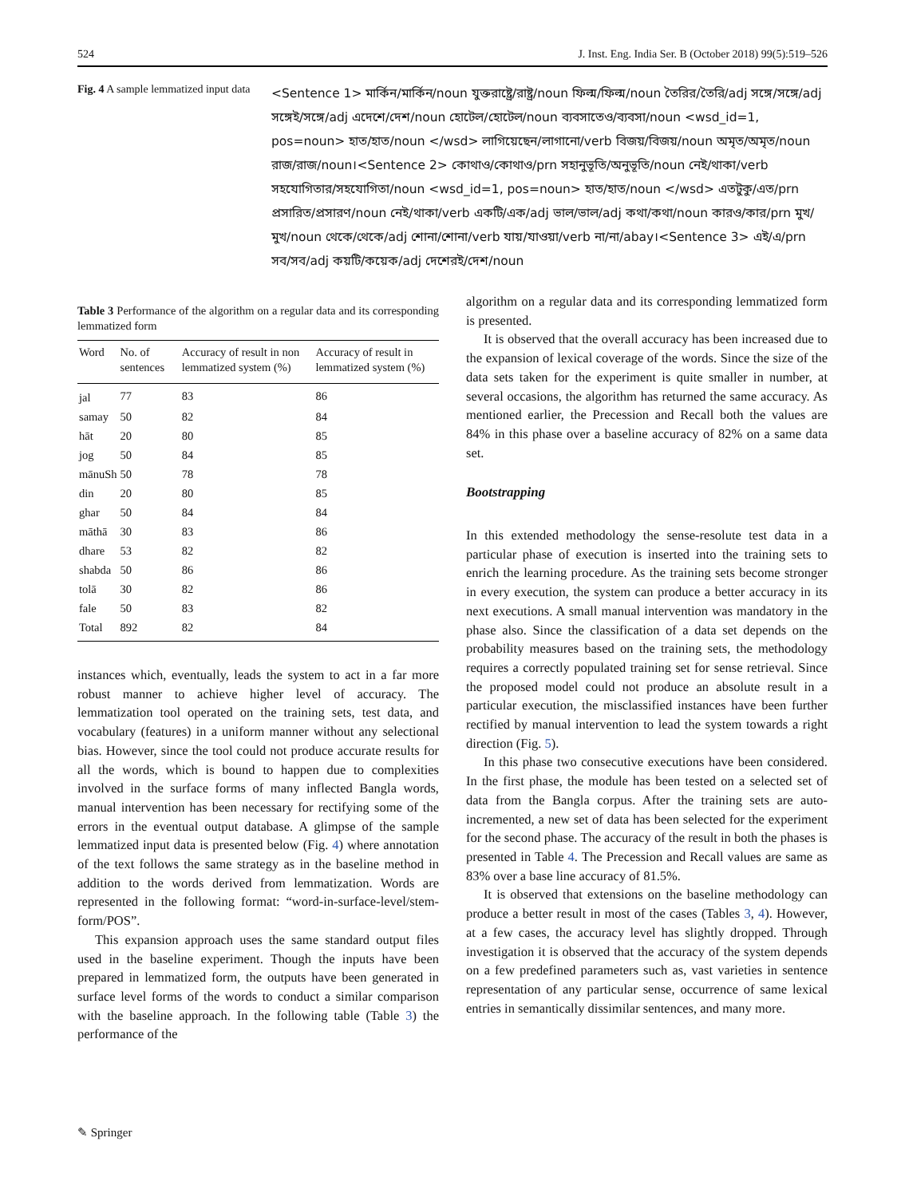524 J. Inst. Eng. India Ser. B (October 2018) 99(5):519–526
Fig. 4 A sample lemmatized input data
<Sentence 1> মার্কিন/মার্কিন/noun যুক্তরাষ্ট্রে/রাষ্ট্র/noun ফিল্ম/ফিল্ম/noun তৈরির/তৈরি/adj সঙ্গে/সঙ্গে/adj সঙ্গেই/সঙ্গে/adj এদেশে/দেশ/noun হোটেল/হোটেল/noun ব্যবসাতেও/ব্যবসা/noun <wsd_id=1, pos=noun> হাত/হাত/noun </wsd> লাগিয়েছেন/লাগানো/verb বিজয়/বিজয়/noun অমৃত/অমৃত/noun রাজ/রাজ/noun।<Sentence 2> কোথাও/কোথাও/prn সহানুভূতি/অনুভূতি/noun নেই/থাকা/verb সহযোগিতার/সহযোগিতা/noun <wsd_id=1, pos=noun> হাত/হাত/noun </wsd> এতটুকু/এত/prn প্রসারিত/প্রসারণ/noun নেই/থাকা/verb একটি/এক/adj ভাল/ভাল/adj কথা/কথা/noun কারও/কার/prn মুখ/মুখ/noun থেকে/থেকে/adj শোনা/শোনা/verb যায়/যাওয়া/verb না/না/abay।<Sentence 3> এই/এ/prn সব/সব/adj কয়টি/কয়েক/adj দেশেরই/দেশ/noun
Table 3 Performance of the algorithm on a regular data and its corresponding lemmatized form
| Word | No. of sentences | Accuracy of result in non lemmatized system (%) | Accuracy of result in lemmatized system (%) |
| --- | --- | --- | --- |
| jal | 77 | 83 | 86 |
| samay | 50 | 82 | 84 |
| hāt | 20 | 80 | 85 |
| jog | 50 | 84 | 85 |
| mānuSh | 50 | 78 | 78 |
| din | 20 | 80 | 85 |
| ghar | 50 | 84 | 84 |
| māthā | 30 | 83 | 86 |
| dhare | 53 | 82 | 82 |
| shabda | 50 | 86 | 86 |
| tolā | 30 | 82 | 86 |
| fale | 50 | 83 | 82 |
| Total | 892 | 82 | 84 |
instances which, eventually, leads the system to act in a far more robust manner to achieve higher level of accuracy. The lemmatization tool operated on the training sets, test data, and vocabulary (features) in a uniform manner without any selectional bias. However, since the tool could not produce accurate results for all the words, which is bound to happen due to complexities involved in the surface forms of many inflected Bangla words, manual intervention has been necessary for rectifying some of the errors in the eventual output database. A glimpse of the sample lemmatized input data is presented below (Fig. 4) where annotation of the text follows the same strategy as in the baseline method in addition to the words derived from lemmatization. Words are represented in the following format: “word-in-surface-level/stem-form/POS”.
This expansion approach uses the same standard output files used in the baseline experiment. Though the inputs have been prepared in lemmatized form, the outputs have been generated in surface level forms of the words to conduct a similar comparison with the baseline approach. In the following table (Table 3) the performance of the
algorithm on a regular data and its corresponding lemmatized form is presented.
It is observed that the overall accuracy has been increased due to the expansion of lexical coverage of the words. Since the size of the data sets taken for the experiment is quite smaller in number, at several occasions, the algorithm has returned the same accuracy. As mentioned earlier, the Precession and Recall both the values are 84% in this phase over a baseline accuracy of 82% on a same data set.
Bootstrapping
In this extended methodology the sense-resolute test data in a particular phase of execution is inserted into the training sets to enrich the learning procedure. As the training sets become stronger in every execution, the system can produce a better accuracy in its next executions. A small manual intervention was mandatory in the phase also. Since the classification of a data set depends on the probability measures based on the training sets, the methodology requires a correctly populated training set for sense retrieval. Since the proposed model could not produce an absolute result in a particular execution, the misclassified instances have been further rectified by manual intervention to lead the system towards a right direction (Fig. 5).
In this phase two consecutive executions have been considered. In the first phase, the module has been tested on a selected set of data from the Bangla corpus. After the training sets are auto-incremented, a new set of data has been selected for the experiment for the second phase. The accuracy of the result in both the phases is presented in Table 4. The Precession and Recall values are same as 83% over a base line accuracy of 81.5%.
It is observed that extensions on the baseline methodology can produce a better result in most of the cases (Tables 3, 4). However, at a few cases, the accuracy level has slightly dropped. Through investigation it is observed that the accuracy of the system depends on a few predefined parameters such as, vast varieties in sentence representation of any particular sense, occurrence of same lexical entries in semantically dissimilar sentences, and many more.
✎ Springer